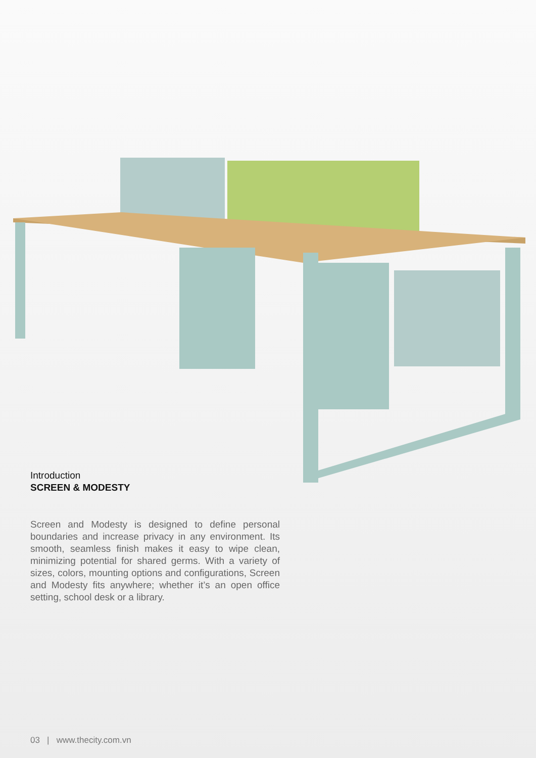Introduction
SCREEN & MODESTY
Screen and Modesty is designed to define personal boundaries and increase privacy in any environment. Its smooth, seamless finish makes it easy to wipe clean, minimizing potential for shared germs. With a variety of sizes, colors, mounting options and configurations, Screen and Modesty fits anywhere; whether it’s an open office setting, school desk or a library.
03 | www.thecity.com.vn